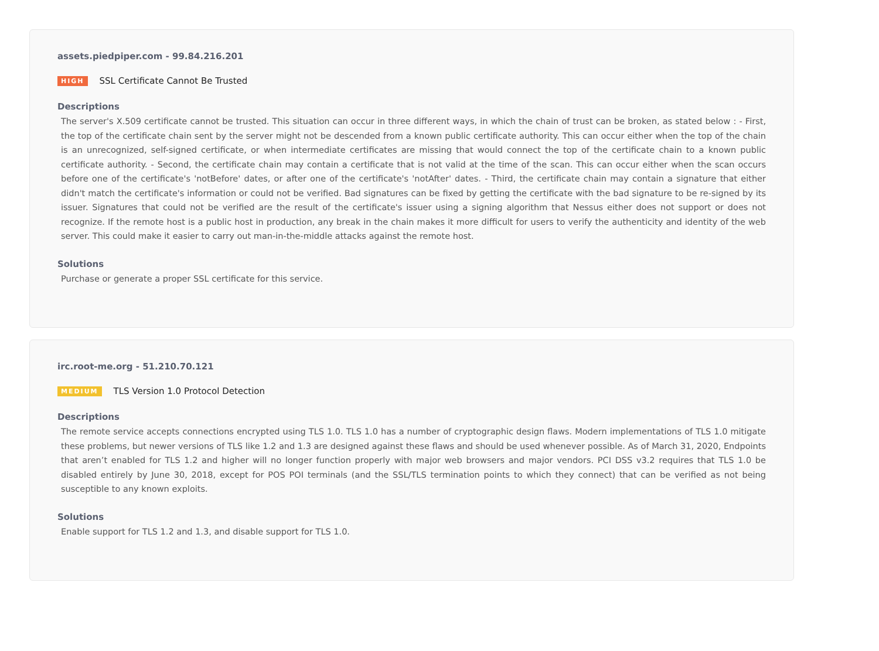assets.piedpiper.com - 99.84.216.201
HIGH SSL Certificate Cannot Be Trusted
Descriptions
The server's X.509 certificate cannot be trusted. This situation can occur in three different ways, in which the chain of trust can be broken, as stated below : - First, the top of the certificate chain sent by the server might not be descended from a known public certificate authority. This can occur either when the top of the chain is an unrecognized, self-signed certificate, or when intermediate certificates are missing that would connect the top of the certificate chain to a known public certificate authority. - Second, the certificate chain may contain a certificate that is not valid at the time of the scan. This can occur either when the scan occurs before one of the certificate's 'notBefore' dates, or after one of the certificate's 'notAfter' dates. - Third, the certificate chain may contain a signature that either didn't match the certificate's information or could not be verified. Bad signatures can be fixed by getting the certificate with the bad signature to be re-signed by its issuer. Signatures that could not be verified are the result of the certificate's issuer using a signing algorithm that Nessus either does not support or does not recognize. If the remote host is a public host in production, any break in the chain makes it more difficult for users to verify the authenticity and identity of the web server. This could make it easier to carry out man-in-the-middle attacks against the remote host.
Solutions
Purchase or generate a proper SSL certificate for this service.
irc.root-me.org - 51.210.70.121
MEDIUM TLS Version 1.0 Protocol Detection
Descriptions
The remote service accepts connections encrypted using TLS 1.0. TLS 1.0 has a number of cryptographic design flaws. Modern implementations of TLS 1.0 mitigate these problems, but newer versions of TLS like 1.2 and 1.3 are designed against these flaws and should be used whenever possible. As of March 31, 2020, Endpoints that aren’t enabled for TLS 1.2 and higher will no longer function properly with major web browsers and major vendors. PCI DSS v3.2 requires that TLS 1.0 be disabled entirely by June 30, 2018, except for POS POI terminals (and the SSL/TLS termination points to which they connect) that can be verified as not being susceptible to any known exploits.
Solutions
Enable support for TLS 1.2 and 1.3, and disable support for TLS 1.0.